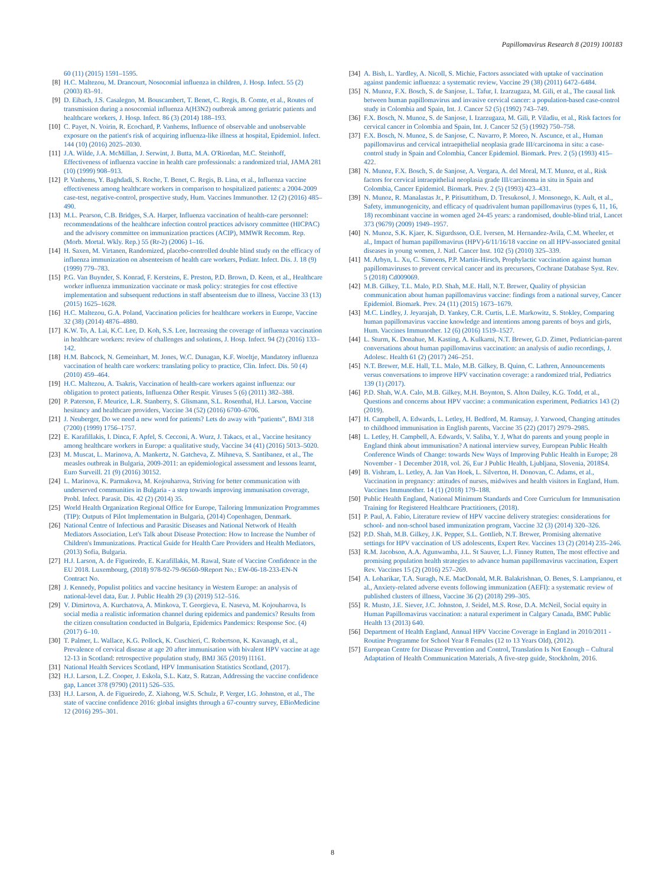Papillomavirus Research 8 (2019) 100183
60 (11) (2015) 1591–1595.
[8] H.C. Maltezou, M. Drancourt, Nosocomial influenza in children, J. Hosp. Infect. 55 (2) (2003) 83–91.
[9] D. Eibach, J.S. Casalegno, M. Bouscambert, T. Benet, C. Regis, B. Comte, et al., Routes of transmission during a nosocomial influenza A(H3N2) outbreak among geriatric patients and healthcare workers, J. Hosp. Infect. 86 (3) (2014) 188–193.
[10] C. Payet, N. Voirin, R. Ecochard, P. Vanhems, Influence of observable and unobservable exposure on the patient's risk of acquiring influenza-like illness at hospital, Epidemiol. Infect. 144 (10) (2016) 2025–2030.
[11] J.A. Wilde, J.A. McMillan, J. Serwint, J. Butta, M.A. O'Riordan, M.C. Steinhoff, Effectiveness of influenza vaccine in health care professionals: a randomized trial, JAMA 281 (10) (1999) 908–913.
[12] P. Vanhems, Y. Baghdadi, S. Roche, T. Benet, C. Regis, B. Lina, et al., Influenza vaccine effectiveness among healthcare workers in comparison to hospitalized patients: a 2004-2009 case-test, negative-control, prospective study, Hum. Vaccines Immunother. 12 (2) (2016) 485–490.
[13] M.L. Pearson, C.B. Bridges, S.A. Harper, Influenza vaccination of health-care personnel: recommendations of the healthcare infection control practices advisory committee (HICPAC) and the advisory committee on immunization practices (ACIP), MMWR Recomm. Rep. (Morb. Mortal. Wkly. Rep.) 55 (Rr-2) (2006) 1–16.
[14] H. Saxen, M. Virtanen, Randomized, placebo-controlled double blind study on the efficacy of influenza immunization on absenteeism of health care workers, Pediatr. Infect. Dis. J. 18 (9) (1999) 779–783.
[15] P.G. Van Buynder, S. Konrad, F. Kersteins, E. Preston, P.D. Brown, D. Keen, et al., Healthcare worker influenza immunization vaccinate or mask policy: strategies for cost effective implementation and subsequent reductions in staff absenteeism due to illness, Vaccine 33 (13) (2015) 1625–1628.
[16] H.C. Maltezou, G.A. Poland, Vaccination policies for healthcare workers in Europe, Vaccine 32 (38) (2014) 4876–4880.
[17] K.W. To, A. Lai, K.C. Lee, D. Koh, S.S. Lee, Increasing the coverage of influenza vaccination in healthcare workers: review of challenges and solutions, J. Hosp. Infect. 94 (2) (2016) 133–142.
[18] H.M. Babcock, N. Gemeinhart, M. Jones, W.C. Dunagan, K.F. Woeltje, Mandatory influenza vaccination of health care workers: translating policy to practice, Clin. Infect. Dis. 50 (4) (2010) 459–464.
[19] H.C. Maltezou, A. Tsakris, Vaccination of health-care workers against influenza: our obligation to protect patients, Influenza Other Respir. Viruses 5 (6) (2011) 382–388.
[20] P. Paterson, F. Meurice, L.R. Stanberry, S. Glismann, S.L. Rosenthal, H.J. Larson, Vaccine hesitancy and healthcare providers, Vaccine 34 (52) (2016) 6700–6706.
[21] J. Neuberger, Do we need a new word for patients? Lets do away with “patients”, BMJ 318 (7200) (1999) 1756–1757.
[22] E. Karafillakis, I. Dinca, F. Apfel, S. Cecconi, A. Wurz, J. Takacs, et al., Vaccine hesitancy among healthcare workers in Europe: a qualitative study, Vaccine 34 (41) (2016) 5013–5020.
[23] M. Muscat, L. Marinova, A. Mankertz, N. Gatcheva, Z. Mihneva, S. Santibanez, et al., The measles outbreak in Bulgaria, 2009-2011: an epidemiological assessment and lessons learnt, Euro Surveill. 21 (9) (2016) 30152.
[24] L. Marinova, K. Parmakova, M. Kojouharova, Striving for better communication with underserved communities in Bulgaria - a step towards improving immunisation coverage, Probl. Infect. Parasit. Dis. 42 (2) (2014) 35.
[25] World Health Organization Regional Office for Europe, Tailoring Immunization Programmes (TIP): Outputs of Pilot Implementation in Bulgaria, (2014) Copenhagen, Denmark.
[26] National Centre of Infectious and Parasitic Diseases and National Network of Health Mediators Association, Let's Talk about Disease Protection: How to Increase the Number of Children's Immunizations. Practical Guide for Health Care Providers and Health Mediators, (2013) Sofia, Bulgaria.
[27] H.J. Larson, A. de Figueiredo, E. Karafillakis, M. Rawal, State of Vaccine Confidence in the EU 2018. Luxembourg, (2018) 978-92-79-96560-9Report No.: EW-06-18-233-EN-N Contract No.
[28] J. Kennedy, Populist politics and vaccine hesitancy in Western Europe: an analysis of national-level data, Eur. J. Public Health 29 (3) (2019) 512–516.
[29] V. Dimirtova, A. Kurchatova, A. Minkova, T. Georgieva, E. Naseva, M. Kojouharova, Is social media a realistic information channel during epidemics and pandemics? Results from the citizen consultation conducted in Bulgaria, Epidemics Pandemics: Response Soc. (4) (2017) 6–10.
[30] T. Palmer, L. Wallace, K.G. Pollock, K. Cuschieri, C. Robertson, K. Kavanagh, et al., Prevalence of cervical disease at age 20 after immunisation with bivalent HPV vaccine at age 12-13 in Scotland: retrospective population study, BMJ 365 (2019) l1161.
[31] National Health Services Scotland, HPV Immunisation Statistics Scotland, (2017).
[32] H.J. Larson, L.Z. Cooper, J. Eskola, S.L. Katz, S. Ratzan, Addressing the vaccine confidence gap, Lancet 378 (9790) (2011) 526–535.
[33] H.J. Larson, A. de Figueiredo, Z. Xiahong, W.S. Schulz, P. Verger, I.G. Johnston, et al., The state of vaccine confidence 2016: global insights through a 67-country survey, EBioMedicine 12 (2016) 295–301.
[34] A. Bish, L. Yardley, A. Nicoll, S. Michie, Factors associated with uptake of vaccination against pandemic influenza: a systematic review, Vaccine 29 (38) (2011) 6472–6484.
[35] N. Munoz, F.X. Bosch, S. de Sanjose, L. Tafur, I. Izarzugaza, M. Gili, et al., The causal link between human papillomavirus and invasive cervical cancer: a population-based case-control study in Colombia and Spain, Int. J. Cancer 52 (5) (1992) 743–749.
[36] F.X. Bosch, N. Munoz, S. de Sanjose, I. Izarzugaza, M. Gili, P. Viladiu, et al., Risk factors for cervical cancer in Colombia and Spain, Int. J. Cancer 52 (5) (1992) 750–758.
[37] F.X. Bosch, N. Munoz, S. de Sanjose, C. Navarro, P. Moreo, N. Ascunce, et al., Human papillomavirus and cervical intraepithelial neoplasia grade III/carcinoma in situ: a case-control study in Spain and Colombia, Cancer Epidemiol. Biomark. Prev. 2 (5) (1993) 415–422.
[38] N. Munoz, F.X. Bosch, S. de Sanjose, A. Vergara, A. del Moral, M.T. Munoz, et al., Risk factors for cervical intraepithelial neoplasia grade III/carcinoma in situ in Spain and Colombia, Cancer Epidemiol. Biomark. Prev. 2 (5) (1993) 423–431.
[39] N. Munoz, R. Manalastas Jr., P. Pitisuttithum, D. Tresukosol, J. Monsonego, K. Ault, et al., Safety, immunogenicity, and efficacy of quadrivalent human papillomavirus (types 6, 11, 16, 18) recombinant vaccine in women aged 24-45 years: a randomised, double-blind trial, Lancet 373 (9679) (2009) 1949–1957.
[40] N. Munoz, S.K. Kjaer, K. Sigurdsson, O.E. Iversen, M. Hernandez-Avila, C.M. Wheeler, et al., Impact of human papillomavirus (HPV)-6/11/16/18 vaccine on all HPV-associated genital diseases in young women, J. Natl. Cancer Inst. 102 (5) (2010) 325–339.
[41] M. Arbyn, L. Xu, C. Simoens, P.P. Martin-Hirsch, Prophylactic vaccination against human papillomaviruses to prevent cervical cancer and its precursors, Cochrane Database Syst. Rev. 5 (2018) Cd009069.
[42] M.B. Gilkey, T.L. Malo, P.D. Shah, M.E. Hall, N.T. Brewer, Quality of physician communication about human papillomavirus vaccine: findings from a national survey, Cancer Epidemiol. Biomark. Prev. 24 (11) (2015) 1673–1679.
[43] M.C. Lindley, J. Jeyarajah, D. Yankey, C.R. Curtis, L.E. Markowitz, S. Stokley, Comparing human papillomavirus vaccine knowledge and intentions among parents of boys and girls, Hum. Vaccines Immunother. 12 (6) (2016) 1519–1527.
[44] L. Sturm, K. Donahue, M. Kasting, A. Kulkarni, N.T. Brewer, G.D. Zimet, Pediatrician-parent conversations about human papillomavirus vaccination: an analysis of audio recordings, J. Adolesc. Health 61 (2) (2017) 246–251.
[45] N.T. Brewer, M.E. Hall, T.L. Malo, M.B. Gilkey, B. Quinn, C. Lathren, Announcements versus conversations to improve HPV vaccination coverage: a randomized trial, Pediatrics 139 (1) (2017).
[46] P.D. Shah, W.A. Calo, M.B. Gilkey, M.H. Boynton, S. Alton Dailey, K.G. Todd, et al., Questions and concerns about HPV vaccine: a communication experiment, Pediatrics 143 (2) (2019).
[47] H. Campbell, A. Edwards, L. Letley, H. Bedford, M. Ramsay, J. Yarwood, Changing attitudes to childhood immunisation in English parents, Vaccine 35 (22) (2017) 2979–2985.
[48] L. Letley, H. Campbell, A. Edwards, V. Saliba, Y. J, What do parents and young people in England think about immunisation? A national interview survey, European Public Health Conference Winds of Change: towards New Ways of Improving Public Health in Europe; 28 November - 1 December 2018, vol. 26, Eur J Public Health, Ljubljana, Slovenia, 2018S4.
[49] B. Vishram, L. Letley, A. Jan Van Hoek, L. Silverton, H. Donovan, C. Adams, et al., Vaccination in pregnancy: attitudes of nurses, midwives and health visitors in England, Hum. Vaccines Immunother. 14 (1) (2018) 179–188.
[50] Public Health England, National Minimum Standards and Core Curriculum for Immunisation Training for Registered Healthcare Practitioners, (2018).
[51] P. Paul, A. Fabio, Literature review of HPV vaccine delivery strategies: considerations for school- and non-school based immunization program, Vaccine 32 (3) (2014) 320–326.
[52] P.D. Shah, M.B. Gilkey, J.K. Pepper, S.L. Gottlieb, N.T. Brewer, Promising alternative settings for HPV vaccination of US adolescents, Expert Rev. Vaccines 13 (2) (2014) 235–246.
[53] R.M. Jacobson, A.A. Agunwamba, J.L. St Sauver, L.J. Finney Rutten, The most effective and promising population health strategies to advance human papillomavirus vaccination, Expert Rev. Vaccines 15 (2) (2016) 257–269.
[54] A. Loharikar, T.A. Suragh, N.E. MacDonald, M.R. Balakrishnan, O. Benes, S. Lamprianou, et al., Anxiety-related adverse events following immunization (AEFI): a systematic review of published clusters of illness, Vaccine 36 (2) (2018) 299–305.
[55] R. Musto, J.E. Siever, J.C. Johnston, J. Seidel, M.S. Rose, D.A. McNeil, Social equity in Human Papillomavirus vaccination: a natural experiment in Calgary Canada, BMC Public Health 13 (2013) 640.
[56] Department of Health England, Annual HPV Vaccine Coverage in England in 2010/2011 - Routine Programme for School Year 8 Females (12 to 13 Years Old), (2012).
[57] European Centre for Disease Prevention and Control, Translation Is Not Enough – Cultural Adaptation of Health Communication Materials, A five-step guide, Stockholm, 2016.
8